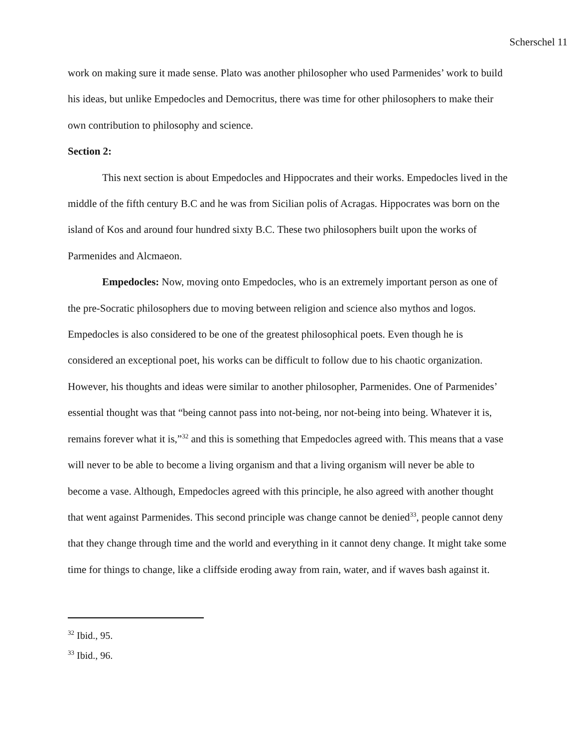Scherschel 11
work on making sure it made sense. Plato was another philosopher who used Parmenides’ work to build his ideas, but unlike Empedocles and Democritus, there was time for other philosophers to make their own contribution to philosophy and science.
Section 2:
This next section is about Empedocles and Hippocrates and their works. Empedocles lived in the middle of the fifth century B.C and he was from Sicilian polis of Acragas. Hippocrates was born on the island of Kos and around four hundred sixty B.C. These two philosophers built upon the works of Parmenides and Alcmaeon.
Empedocles: Now, moving onto Empedocles, who is an extremely important person as one of the pre-Socratic philosophers due to moving between religion and science also mythos and logos. Empedocles is also considered to be one of the greatest philosophical poets. Even though he is considered an exceptional poet, his works can be difficult to follow due to his chaotic organization. However, his thoughts and ideas were similar to another philosopher, Parmenides. One of Parmenides’ essential thought was that “being cannot pass into not-being, nor not-being into being. Whatever it is, remains forever what it is,”<sup>32</sup> and this is something that Empedocles agreed with. This means that a vase will never to be able to become a living organism and that a living organism will never be able to become a vase. Although, Empedocles agreed with this principle, he also agreed with another thought that went against Parmenides. This second principle was change cannot be denied<sup>33</sup>, people cannot deny that they change through time and the world and everything in it cannot deny change. It might take some time for things to change, like a cliffside eroding away from rain, water, and if waves bash against it.
<sup>32</sup> Ibid., 95.
<sup>33</sup> Ibid., 96.